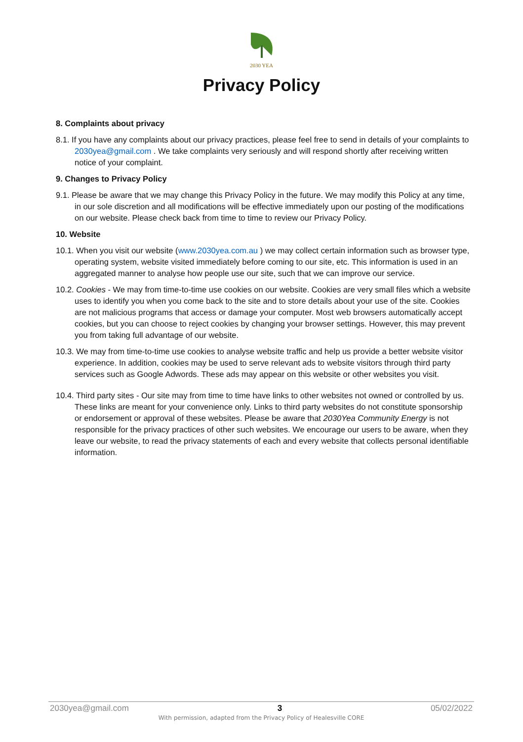2030 YEA
Privacy Policy
8. Complaints about privacy
8.1. If you have any complaints about our privacy practices, please feel free to send in details of your complaints to 2030yea@gmail.com . We take complaints very seriously and will respond shortly after receiving written notice of your complaint.
9. Changes to Privacy Policy
9.1. Please be aware that we may change this Privacy Policy in the future. We may modify this Policy at any time, in our sole discretion and all modifications will be effective immediately upon our posting of the modifications on our website. Please check back from time to time to review our Privacy Policy.
10. Website
10.1. When you visit our website (www.2030yea.com.au ) we may collect certain information such as browser type, operating system, website visited immediately before coming to our site, etc. This information is used in an aggregated manner to analyse how people use our site, such that we can improve our service.
10.2. Cookies - We may from time-to-time use cookies on our website. Cookies are very small files which a website uses to identify you when you come back to the site and to store details about your use of the site. Cookies are not malicious programs that access or damage your computer. Most web browsers automatically accept cookies, but you can choose to reject cookies by changing your browser settings. However, this may prevent you from taking full advantage of our website.
10.3. We may from time-to-time use cookies to analyse website traffic and help us provide a better website visitor experience. In addition, cookies may be used to serve relevant ads to website visitors through third party services such as Google Adwords. These ads may appear on this website or other websites you visit.
10.4. Third party sites - Our site may from time to time have links to other websites not owned or controlled by us. These links are meant for your convenience only. Links to third party websites do not constitute sponsorship or endorsement or approval of these websites. Please be aware that 2030Yea Community Energy is not responsible for the privacy practices of other such websites. We encourage our users to be aware, when they leave our website, to read the privacy statements of each and every website that collects personal identifiable information.
2030yea@gmail.com 3 05/02/2022
With permission, adapted from the Privacy Policy of Healesville CORE